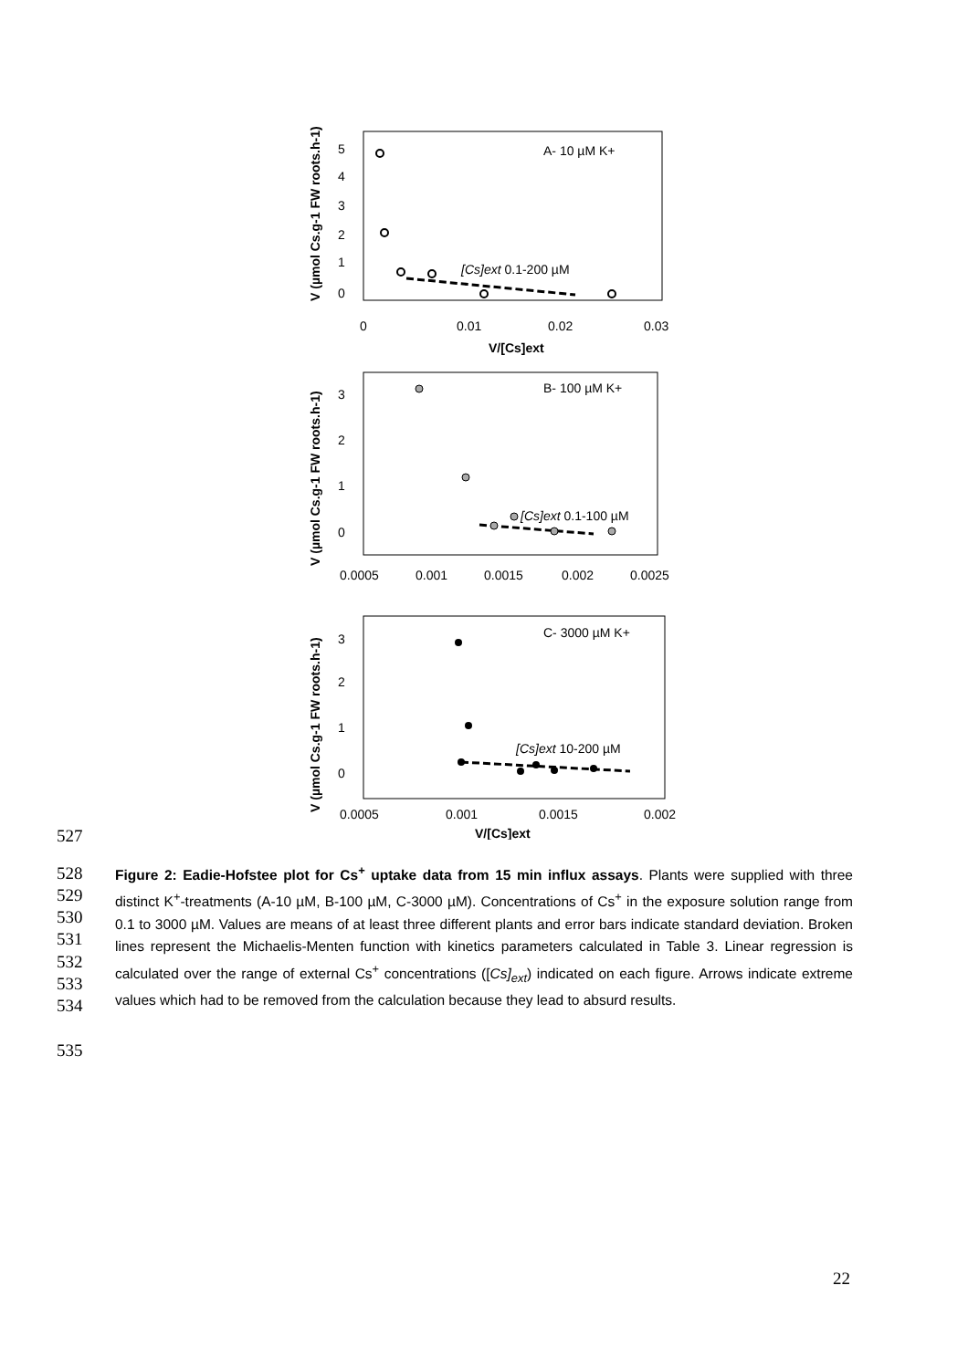5
4
3
2
1
0
0
0.01
0.02
0.03
V/[Cs]ext
A- 10 µM K+
[Cs]ext 0.1-200 µM
V (µmol Cs.g-1 FW roots.h-1)
3
2
1
0
0.0005
0.001
0.0015
0.002
0.0025
B- 100 µM K+
[Cs]ext 0.1-100 µM
V (µmol Cs.g-1 FW roots.h-1)
3
2
1
0
0.0005
0.001
0.0015
0.002
V/[Cs]ext
C- 3000 µM K+
[Cs]ext 10-200 µM
V (µmol Cs.g-1 FW roots.h-1)
527
528
529
530
531
532
533
534
535
Figure 2: Eadie-Hofstee plot for Cs<sup>+</sup> uptake data from 15 min influx assays. Plants were supplied with three distinct K<sup>+</sup>-treatments (A-10 µM, B-100 µM, C-3000 µM). Concentrations of Cs<sup>+</sup> in the exposure solution range from 0.1 to 3000 µM. Values are means of at least three different plants and error bars indicate standard deviation. Broken lines represent the Michaelis-Menten function with kinetics parameters calculated in Table 3. Linear regression is calculated over the range of external Cs<sup>+</sup> concentrations ([Cs]<sub>ext</sub>) indicated on each figure. Arrows indicate extreme values which had to be removed from the calculation because they lead to absurd results.
22